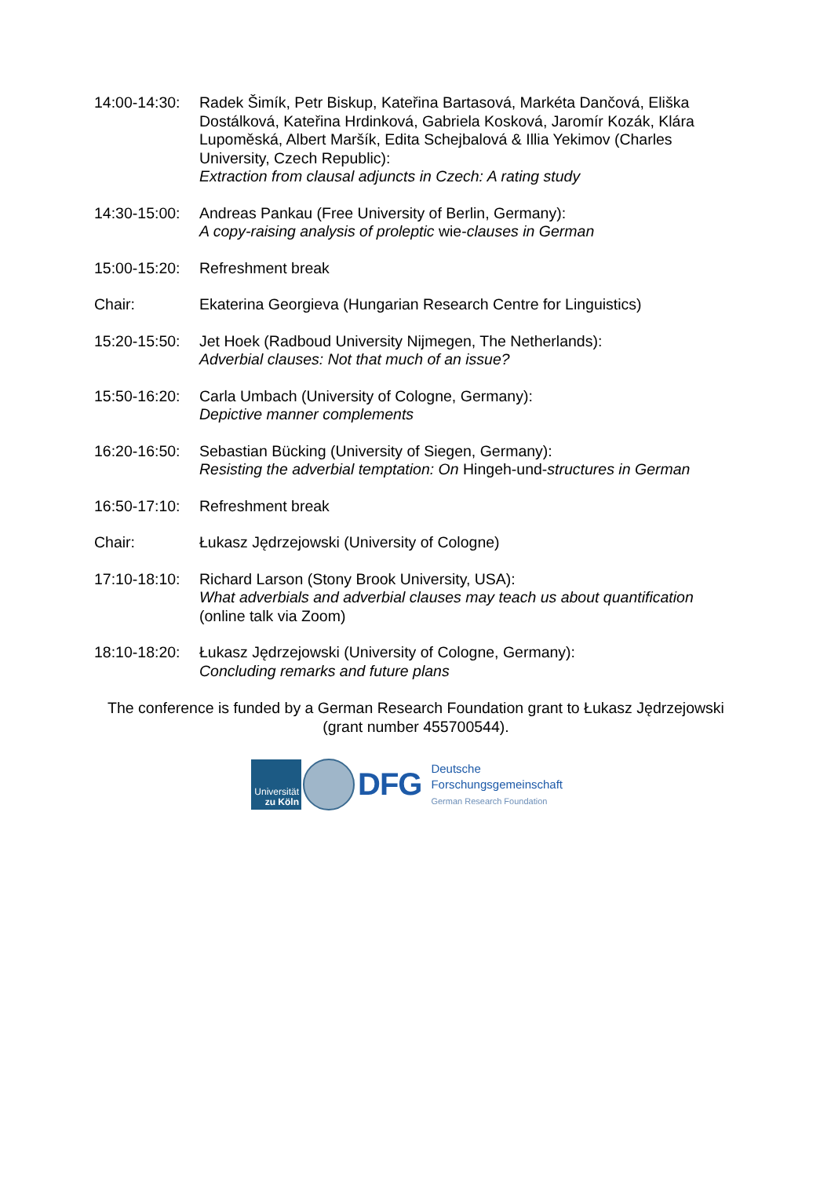14:00-14:30:
Radek Šimík, Petr Biskup, Kateřina Bartasová, Markéta Dančová, Eliška Dostálková, Kateřina Hrdinková, Gabriela Kosková, Jaromír Kozák, Klára Lupoměská, Albert Maršík, Edita Schejbalová & Illia Yekimov (Charles University, Czech Republic):
Extraction from clausal adjuncts in Czech: A rating study
14:30-15:00:
Andreas Pankau (Free University of Berlin, Germany):
A copy-raising analysis of proleptic wie-clauses in German
15:00-15:20:
Refreshment break
Chair: Ekaterina Georgieva (Hungarian Research Centre for Linguistics)
15:20-15:50:
Jet Hoek (Radboud University Nijmegen, The Netherlands):
Adverbial clauses: Not that much of an issue?
15:50-16:20:
Carla Umbach (University of Cologne, Germany):
Depictive manner complements
16:20-16:50:
Sebastian Bücking (University of Siegen, Germany):
Resisting the adverbial temptation: On Hingeh-und-structures in German
16:50-17:10:
Refreshment break
Chair: Łukasz Jędrzejowski (University of Cologne)
17:10-18:10:
Richard Larson (Stony Brook University, USA):
What adverbials and adverbial clauses may teach us about quantification
(online talk via Zoom)
18:10-18:20:
Łukasz Jędrzejowski (University of Cologne, Germany):
Concluding remarks and future plans
The conference is funded by a German Research Foundation grant to Łukasz Jędrzejowski (grant number 455700544).
Universität
zu Köln
DFG
Deutsche
Forschungsgemeinschaft
German Research Foundation